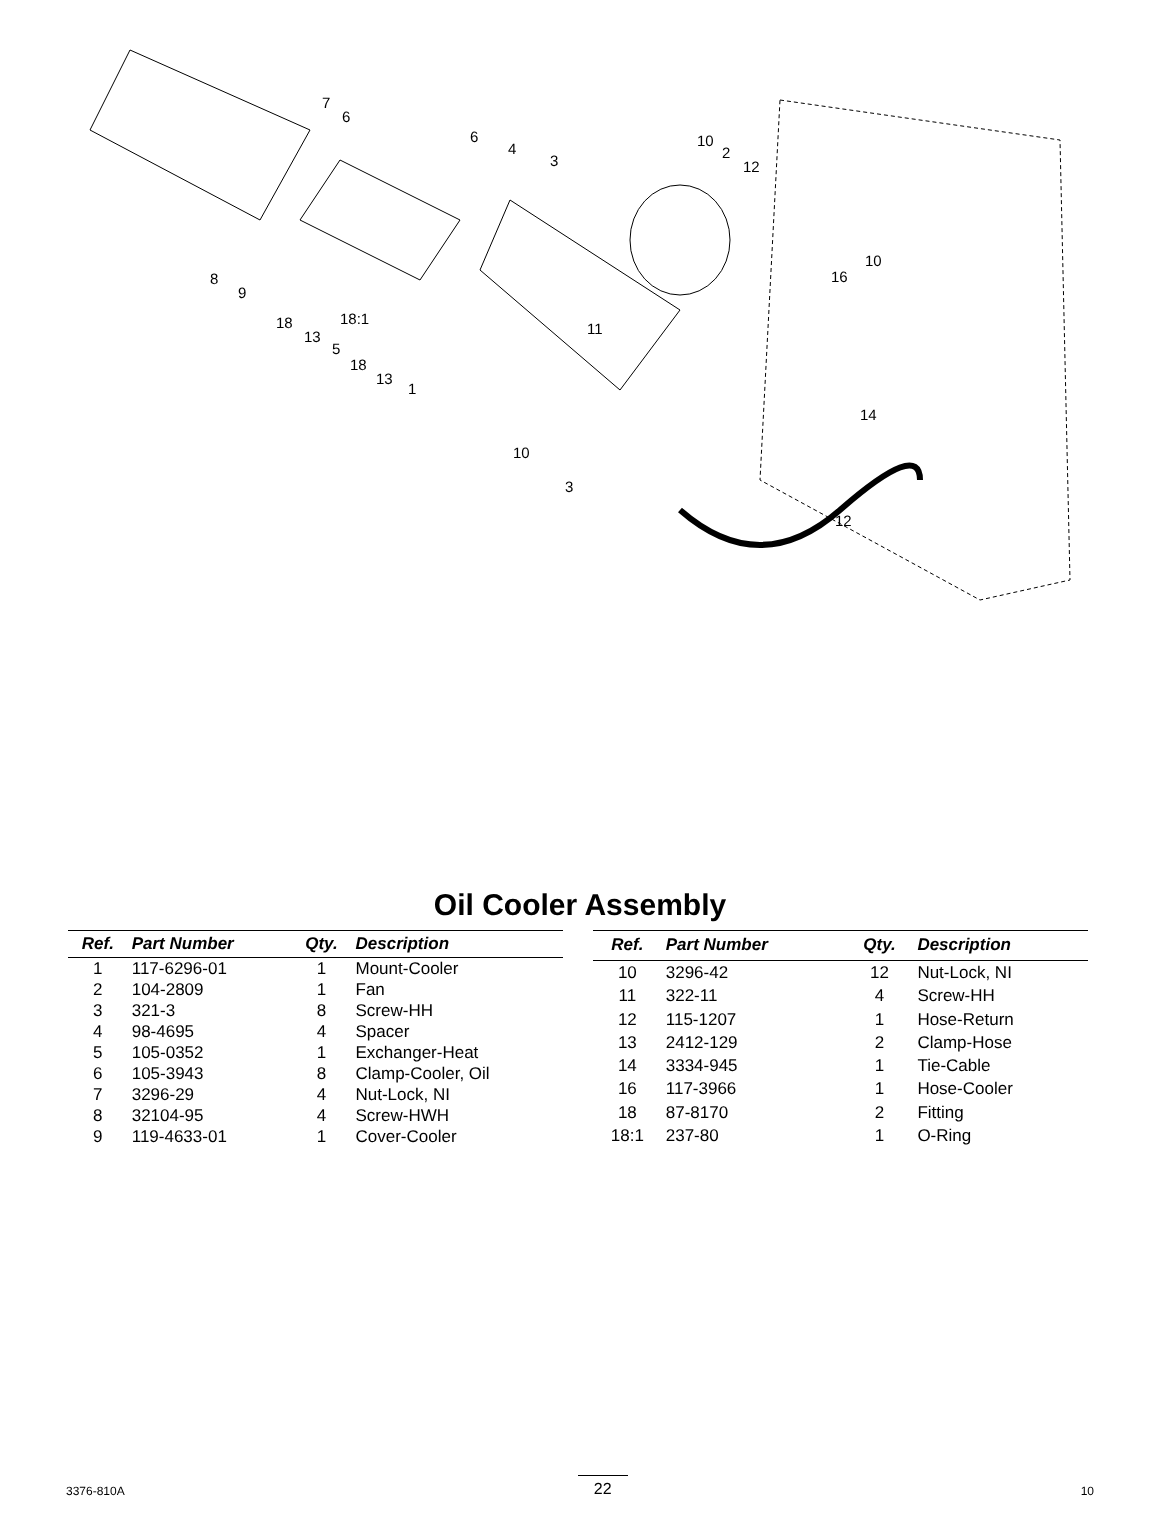7
6
6
4
3
10
2
12
8
9
18:1 18
13
5
18
13
1
11
10
3
10
16
14
12
Oil Cooler Assembly
| Ref. | Part Number | Qty. | Description |
| --- | --- | --- | --- |
| 1 | 117-6296-01 | 1 | Mount-Cooler |
| 2 | 104-2809 | 1 | Fan |
| 3 | 321-3 | 8 | Screw-HH |
| 4 | 98-4695 | 4 | Spacer |
| 5 | 105-0352 | 1 | Exchanger-Heat |
| 6 | 105-3943 | 8 | Clamp-Cooler, Oil |
| 7 | 3296-29 | 4 | Nut-Lock, NI |
| 8 | 32104-95 | 4 | Screw-HWH |
| 9 | 119-4633-01 | 1 | Cover-Cooler |
| Ref. | Part Number | Qty. | Description |
| --- | --- | --- | --- |
| 10 | 3296-42 | 12 | Nut-Lock, NI |
| 11 | 322-11 | 4 | Screw-HH |
| 12 | 115-1207 | 1 | Hose-Return |
| 13 | 2412-129 | 2 | Clamp-Hose |
| 14 | 3334-945 | 1 | Tie-Cable |
| 16 | 117-3966 | 1 | Hose-Cooler |
| 18 | 87-8170 | 2 | Fitting |
| 18:1 | 237-80 | 1 | O-Ring |
3376-810A 22 10